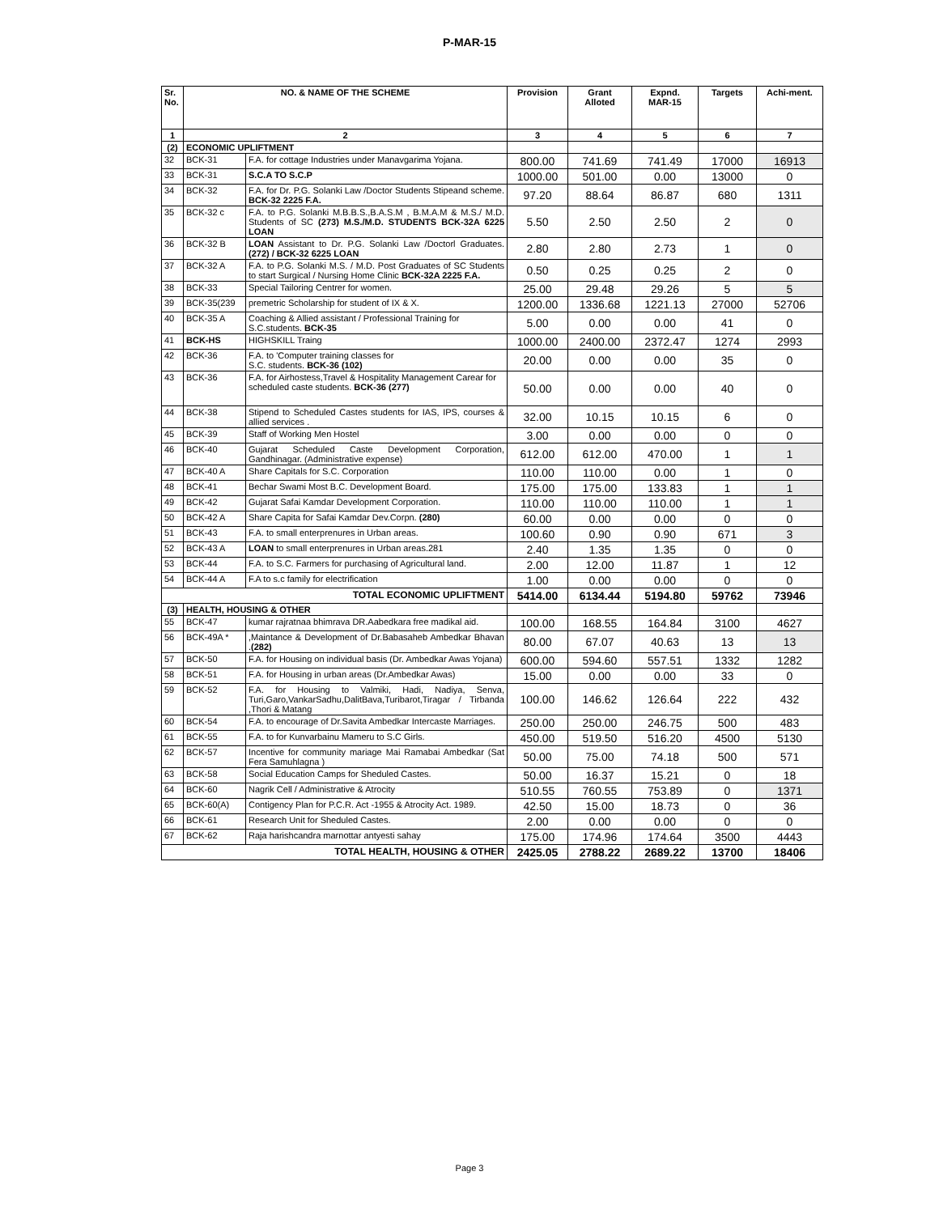P-MAR-15
| Sr. No. | NO. & NAME OF THE SCHEME | | Provision | Grant Alloted | Expnd. MAR-15 | Targets | Achi-ment. |
| --- | --- | --- | --- | --- | --- | --- | --- |
| 1 | 2 | | 3 | 4 | 5 | 6 | 7 |
| (2) | ECONOMIC UPLIFTMENT | | | | | | |
| 32 | BCK-31 | F.A. for cottage Industries under Manavgarima Yojana. | 800.00 | 741.69 | 741.49 | 17000 | 16913 |
| 33 | BCK-31 | S.C.A TO S.C.P | 1000.00 | 501.00 | 0.00 | 13000 | 0 |
| 34 | BCK-32 | F.A. for Dr. P.G. Solanki Law /Doctor Students Stipeand scheme. BCK-32 2225 F.A. | 97.20 | 88.64 | 86.87 | 680 | 1311 |
| 35 | BCK-32 c | F.A. to P.G. Solanki M.B.B.S.,B.A.S.M , B.M.A.M & M.S./ M.D. Students of SC (273) M.S./M.D. STUDENTS BCK-32A 6225 LOAN | 5.50 | 2.50 | 2.50 | 2 | 0 |
| 36 | BCK-32 B | LOAN Assistant to Dr. P.G. Solanki Law /Doctorl Graduates. (272) / BCK-32 6225 LOAN | 2.80 | 2.80 | 2.73 | 1 | 0 |
| 37 | BCK-32 A | F.A. to P.G. Solanki M.S. / M.D. Post Graduates of SC Students to start Surgical / Nursing Home Clinic BCK-32A 2225 F.A. | 0.50 | 0.25 | 0.25 | 2 | 0 |
| 38 | BCK-33 | Special Tailoring Centrer for women. | 25.00 | 29.48 | 29.26 | 5 | 5 |
| 39 | BCK-35(239 | premetric Scholarship for student of IX & X. | 1200.00 | 1336.68 | 1221.13 | 27000 | 52706 |
| 40 | BCK-35 A | Coaching & Allied assistant / Professional Training for S.C.students. BCK-35 | 5.00 | 0.00 | 0.00 | 41 | 0 |
| 41 | BCK-HS | HIGHSKILL Traing | 1000.00 | 2400.00 | 2372.47 | 1274 | 2993 |
| 42 | BCK-36 | F.A. to 'Computer training classes for S.C. students. BCK-36 (102) | 20.00 | 0.00 | 0.00 | 35 | 0 |
| 43 | BCK-36 | F.A. for Airhostess,Travel & Hospitality Management Carear for scheduled caste students. BCK-36 (277) | 50.00 | 0.00 | 0.00 | 40 | 0 |
| 44 | BCK-38 | Stipend to Scheduled Castes students for IAS, IPS, courses & allied services . | 32.00 | 10.15 | 10.15 | 6 | 0 |
| 45 | BCK-39 | Staff of Working Men Hostel | 3.00 | 0.00 | 0.00 | 0 | 0 |
| 46 | BCK-40 | Gujarat Scheduled Caste Development Corporation, Gandhinagar. (Administrative expense) | 612.00 | 612.00 | 470.00 | 1 | 1 |
| 47 | BCK-40 A | Share Capitals for S.C. Corporation | 110.00 | 110.00 | 0.00 | 1 | 0 |
| 48 | BCK-41 | Bechar Swami Most B.C. Development Board. | 175.00 | 175.00 | 133.83 | 1 | 1 |
| 49 | BCK-42 | Gujarat Safai Kamdar Development Corporation. | 110.00 | 110.00 | 110.00 | 1 | 1 |
| 50 | BCK-42 A | Share Capita for Safai Kamdar Dev.Corpn. (280) | 60.00 | 0.00 | 0.00 | 0 | 0 |
| 51 | BCK-43 | F.A. to small enterprenures in Urban areas. | 100.60 | 0.90 | 0.90 | 671 | 3 |
| 52 | BCK-43 A | LOAN to small enterprenures in Urban areas.281 | 2.40 | 1.35 | 1.35 | 0 | 0 |
| 53 | BCK-44 | F.A. to S.C. Farmers for purchasing of Agricultural land. | 2.00 | 12.00 | 11.87 | 1 | 12 |
| 54 | BCK-44 A | F.A to s.c family for electrification | 1.00 | 0.00 | 0.00 | 0 | 0 |
| TOTAL ECONOMIC UPLIFTMENT | | | 5414.00 | 6134.44 | 5194.80 | 59762 | 73946 |
| (3) | HEALTH, HOUSING & OTHER | | | | | | |
| 55 | BCK-47 | kumar rajratnaa bhimrava DR.Aabedkara free madikal aid. | 100.00 | 168.55 | 164.84 | 3100 | 4627 |
| 56 | BCK-49A * | ,Maintance & Development of Dr.Babasaheb Ambedkar Bhavan . (282) | 80.00 | 67.07 | 40.63 | 13 | 13 |
| 57 | BCK-50 | F.A. for Housing on individual basis (Dr. Ambedkar Awas Yojana) | 600.00 | 594.60 | 557.51 | 1332 | 1282 |
| 58 | BCK-51 | F.A. for Housing in urban areas (Dr.Ambedkar Awas) | 15.00 | 0.00 | 0.00 | 33 | 0 |
| 59 | BCK-52 | F.A. for Housing to Valmiki, Hadi, Nadiya, Senva, Turi,Garo,VankarSadhu,DalitBava,Turibarot,Tiragar / Tirbanda ,Thori & Matang | 100.00 | 146.62 | 126.64 | 222 | 432 |
| 60 | BCK-54 | F.A. to encourage of Dr.Savita Ambedkar Intercaste Marriages. | 250.00 | 250.00 | 246.75 | 500 | 483 |
| 61 | BCK-55 | F.A. to for Kunvarbainu Mameru to S.C Girls. | 450.00 | 519.50 | 516.20 | 4500 | 5130 |
| 62 | BCK-57 | Incentive for community mariage Mai Ramabai Ambedkar (Sat Fera Samuhlagna ) | 50.00 | 75.00 | 74.18 | 500 | 571 |
| 63 | BCK-58 | Social Education Camps for Sheduled Castes. | 50.00 | 16.37 | 15.21 | 0 | 18 |
| 64 | BCK-60 | Nagrik Cell / Administrative & Atrocity | 510.55 | 760.55 | 753.89 | 0 | 1371 |
| 65 | BCK-60(A) | Contigency Plan for P.C.R. Act -1955 & Atrocity Act. 1989. | 42.50 | 15.00 | 18.73 | 0 | 36 |
| 66 | BCK-61 | Research Unit for Sheduled Castes. | 2.00 | 0.00 | 0.00 | 0 | 0 |
| 67 | BCK-62 | Raja harishcandra marnottar antyesti sahay | 175.00 | 174.96 | 174.64 | 3500 | 4443 |
| TOTAL HEALTH, HOUSING & OTHER | | | 2425.05 | 2788.22 | 2689.22 | 13700 | 18406 |
Page 3